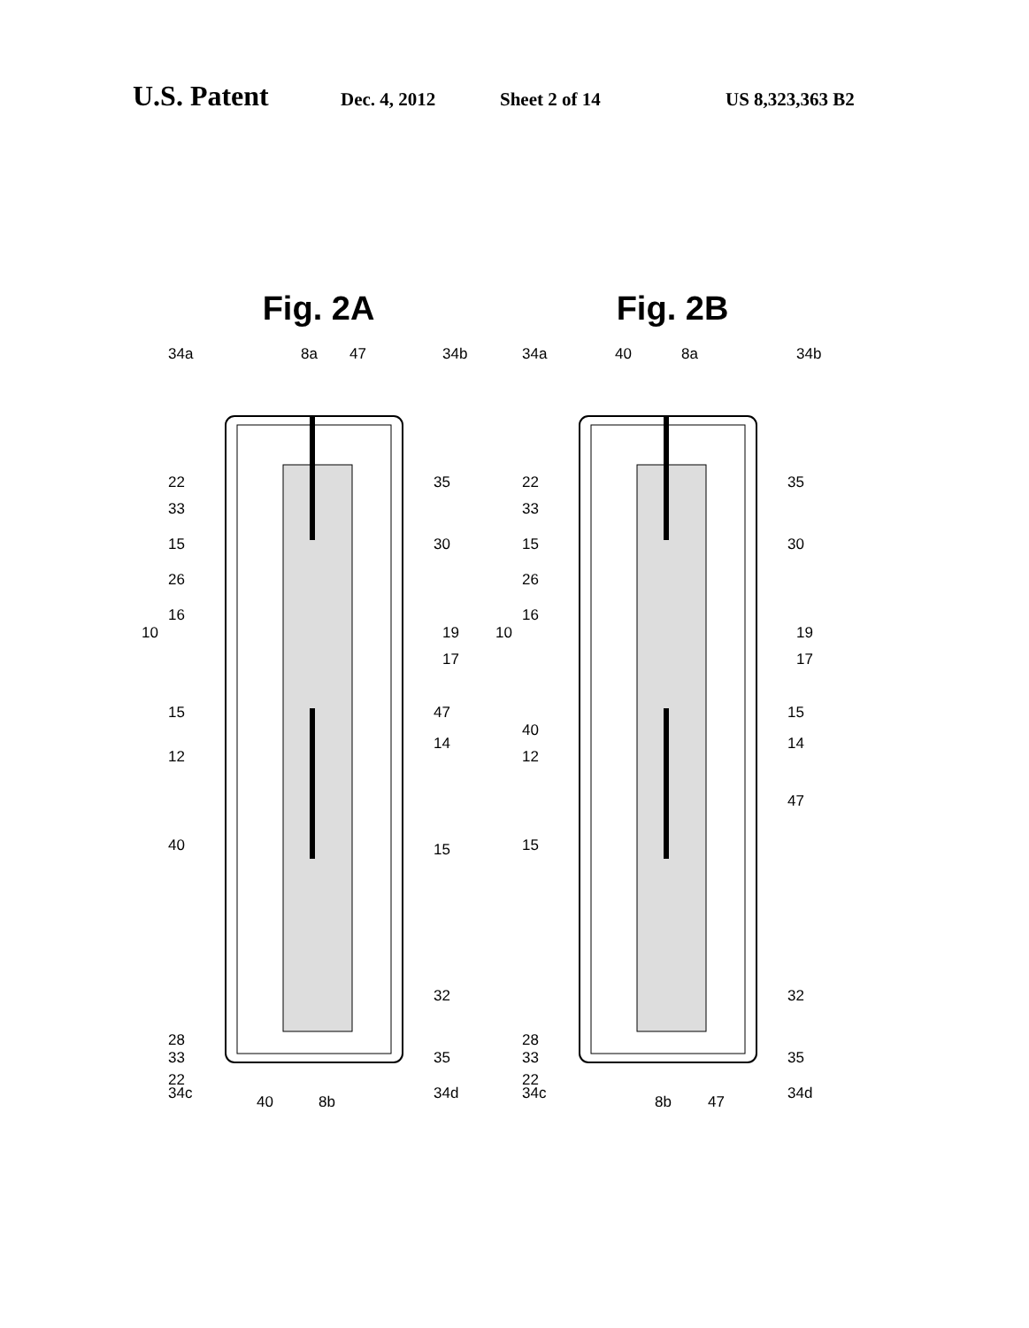U.S. Patent Dec. 4, 2012 Sheet 2 of 14 US 8,323,363 B2
Fig. 2A
34a
8a
47
34b
22
33
35
15
30
26
16
10
19
17
15
47
12
14
40
15
28
32
33
35
22
34c
34d
40
8b
Fig. 2B
34a
40
8a
34b
22
33
35
15
30
26
16
10
19
17
40
15
12
14
15
47
28
32
33
35
22
34c
34d
8b
47